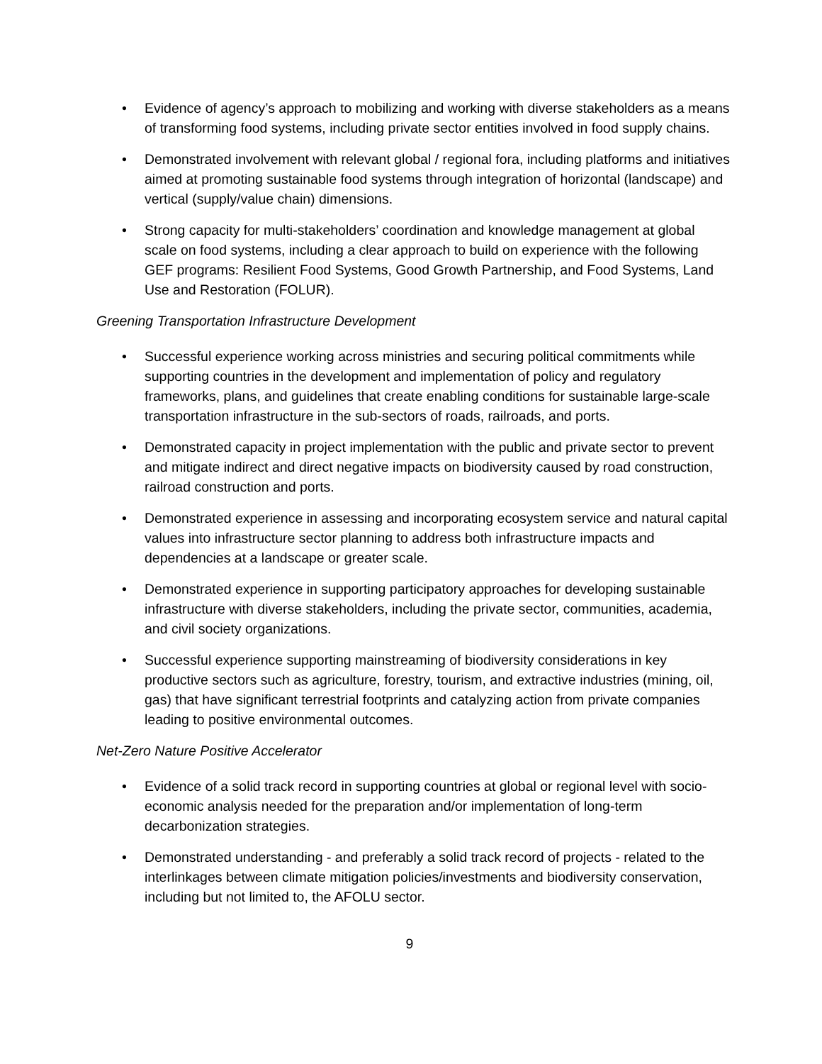• Evidence of agency’s approach to mobilizing and working with diverse stakeholders as a means of transforming food systems, including private sector entities involved in food supply chains.
• Demonstrated involvement with relevant global / regional fora, including platforms and initiatives aimed at promoting sustainable food systems through integration of horizontal (landscape) and vertical (supply/value chain) dimensions.
• Strong capacity for multi-stakeholders’ coordination and knowledge management at global scale on food systems, including a clear approach to build on experience with the following GEF programs: Resilient Food Systems, Good Growth Partnership, and Food Systems, Land Use and Restoration (FOLUR).
Greening Transportation Infrastructure Development
• Successful experience working across ministries and securing political commitments while supporting countries in the development and implementation of policy and regulatory frameworks, plans, and guidelines that create enabling conditions for sustainable large-scale transportation infrastructure in the sub-sectors of roads, railroads, and ports.
• Demonstrated capacity in project implementation with the public and private sector to prevent and mitigate indirect and direct negative impacts on biodiversity caused by road construction, railroad construction and ports.
• Demonstrated experience in assessing and incorporating ecosystem service and natural capital values into infrastructure sector planning to address both infrastructure impacts and dependencies at a landscape or greater scale.
• Demonstrated experience in supporting participatory approaches for developing sustainable infrastructure with diverse stakeholders, including the private sector, communities, academia, and civil society organizations.
• Successful experience supporting mainstreaming of biodiversity considerations in key productive sectors such as agriculture, forestry, tourism, and extractive industries (mining, oil, gas) that have significant terrestrial footprints and catalyzing action from private companies leading to positive environmental outcomes.
Net-Zero Nature Positive Accelerator
• Evidence of a solid track record in supporting countries at global or regional level with socio-economic analysis needed for the preparation and/or implementation of long-term decarbonization strategies.
• Demonstrated understanding - and preferably a solid track record of projects - related to the interlinkages between climate mitigation policies/investments and biodiversity conservation, including but not limited to, the AFOLU sector.
9